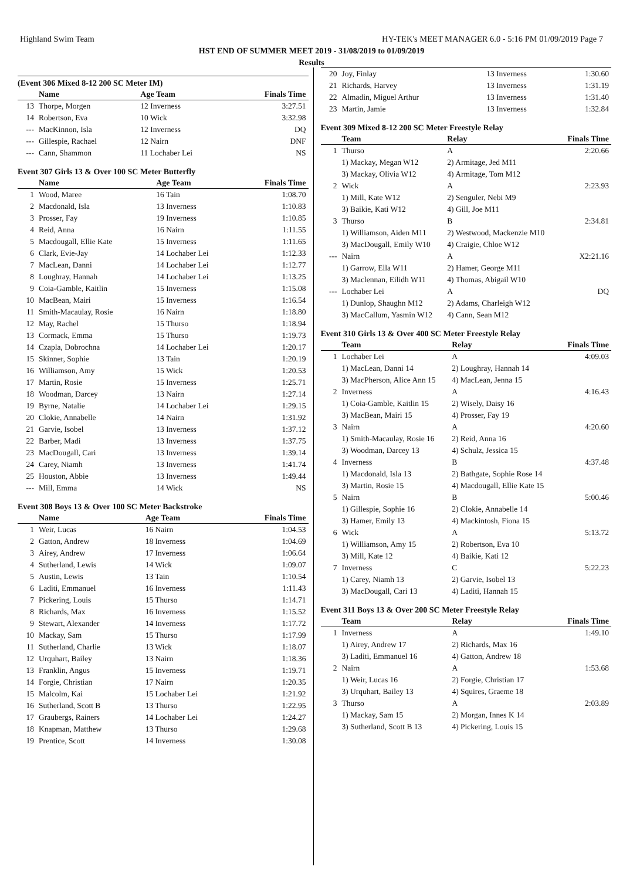Highland Swim Team HY-TEK's MEET MANAGER 6.0 - 5:16 PM 01/09/2019 Page 7
HST END OF SUMMER MEET 2019 - 31/08/2019 to 01/09/2019
Results
(Event 306 Mixed 8-12 200 SC Meter IM)
| | Name | Age Team | Finals Time |
| --- | --- | --- | --- |
| 13 | Thorpe, Morgen | 12 Inverness | 3:27.51 |
| 14 | Robertson, Eva | 10 Wick | 3:32.98 |
| --- | MacKinnon, Isla | 12 Inverness | DQ |
| --- | Gillespie, Rachael | 12 Nairn | DNF |
| --- | Cann, Shammon | 11 Lochaber Lei | NS |
Event 307 Girls 13 & Over 100 SC Meter Butterfly
| | Name | Age Team | Finals Time |
| --- | --- | --- | --- |
| 1 | Wood, Maree | 16 Tain | 1:08.70 |
| 2 | Macdonald, Isla | 13 Inverness | 1:10.83 |
| 3 | Prosser, Fay | 19 Inverness | 1:10.85 |
| 4 | Reid, Anna | 16 Nairn | 1:11.55 |
| 5 | Macdougall, Ellie Kate | 15 Inverness | 1:11.65 |
| 6 | Clark, Evie-Jay | 14 Lochaber Lei | 1:12.33 |
| 7 | MacLean, Danni | 14 Lochaber Lei | 1:12.77 |
| 8 | Loughray, Hannah | 14 Lochaber Lei | 1:13.25 |
| 9 | Coia-Gamble, Kaitlin | 15 Inverness | 1:15.08 |
| 10 | MacBean, Mairi | 15 Inverness | 1:16.54 |
| 11 | Smith-Macaulay, Rosie | 16 Nairn | 1:18.80 |
| 12 | May, Rachel | 15 Thurso | 1:18.94 |
| 13 | Cormack, Emma | 15 Thurso | 1:19.73 |
| 14 | Czapla, Dobrochna | 14 Lochaber Lei | 1:20.17 |
| 15 | Skinner, Sophie | 13 Tain | 1:20.19 |
| 16 | Williamson, Amy | 15 Wick | 1:20.53 |
| 17 | Martin, Rosie | 15 Inverness | 1:25.71 |
| 18 | Woodman, Darcey | 13 Nairn | 1:27.14 |
| 19 | Byrne, Natalie | 14 Lochaber Lei | 1:29.15 |
| 20 | Clokie, Annabelle | 14 Nairn | 1:31.92 |
| 21 | Garvie, Isobel | 13 Inverness | 1:37.12 |
| 22 | Barber, Madi | 13 Inverness | 1:37.75 |
| 23 | MacDougall, Cari | 13 Inverness | 1:39.14 |
| 24 | Carey, Niamh | 13 Inverness | 1:41.74 |
| 25 | Houston, Abbie | 13 Inverness | 1:49.44 |
| --- | Mill, Emma | 14 Wick | NS |
Event 308 Boys 13 & Over 100 SC Meter Backstroke
| | Name | Age Team | Finals Time |
| --- | --- | --- | --- |
| 1 | Weir, Lucas | 16 Nairn | 1:04.53 |
| 2 | Gatton, Andrew | 18 Inverness | 1:04.69 |
| 3 | Airey, Andrew | 17 Inverness | 1:06.64 |
| 4 | Sutherland, Lewis | 14 Wick | 1:09.07 |
| 5 | Austin, Lewis | 13 Tain | 1:10.54 |
| 6 | Laditi, Emmanuel | 16 Inverness | 1:11.43 |
| 7 | Pickering, Louis | 15 Thurso | 1:14.71 |
| 8 | Richards, Max | 16 Inverness | 1:15.52 |
| 9 | Stewart, Alexander | 14 Inverness | 1:17.72 |
| 10 | Mackay, Sam | 15 Thurso | 1:17.99 |
| 11 | Sutherland, Charlie | 13 Wick | 1:18.07 |
| 12 | Urquhart, Bailey | 13 Nairn | 1:18.36 |
| 13 | Franklin, Angus | 15 Inverness | 1:19.71 |
| 14 | Forgie, Christian | 17 Nairn | 1:20.35 |
| 15 | Malcolm, Kai | 15 Lochaber Lei | 1:21.92 |
| 16 | Sutherland, Scott B | 13 Thurso | 1:22.95 |
| 17 | Graubergs, Rainers | 14 Lochaber Lei | 1:24.27 |
| 18 | Knapman, Matthew | 13 Thurso | 1:29.68 |
| 19 | Prentice, Scott | 14 Inverness | 1:30.08 |
| 20 | Joy, Finlay | 13 Inverness | 1:30.60 |
| 21 | Richards, Harvey | 13 Inverness | 1:31.19 |
| 22 | Almadin, Miguel Arthur | 13 Inverness | 1:31.40 |
| 23 | Martin, Jamie | 13 Inverness | 1:32.84 |
Event 309 Mixed 8-12 200 SC Meter Freestyle Relay
| | Team | Relay | Finals Time |
| --- | --- | --- | --- |
| 1 | Thurso | A | 2:20.66 |
| | 1) Mackay, Megan W12 | 2) Armitage, Jed M11 | |
| | 3) Mackay, Olivia W12 | 4) Armitage, Tom M12 | |
| 2 | Wick | A | 2:23.93 |
| | 1) Mill, Kate W12 | 2) Senguler, Nebi M9 | |
| | 3) Baikie, Kati W12 | 4) Gill, Joe M11 | |
| 3 | Thurso | B | 2:34.81 |
| | 1) Williamson, Aiden M11 | 2) Westwood, Mackenzie M10 | |
| | 3) MacDougall, Emily W10 | 4) Craigie, Chloe W12 | |
| --- | Nairn | A | X2:21.16 |
| | 1) Garrow, Ella W11 | 2) Hamer, George M11 | |
| | 3) Maclennan, Eilidh W11 | 4) Thomas, Abigail W10 | |
| --- | Lochaber Lei | A | DQ |
| | 1) Dunlop, Shaughn M12 | 2) Adams, Charleigh W12 | |
| | 3) MacCallum, Yasmin W12 | 4) Cann, Sean M12 | |
Event 310 Girls 13 & Over 400 SC Meter Freestyle Relay
| | Team | Relay | Finals Time |
| --- | --- | --- | --- |
| 1 | Lochaber Lei | A | 4:09.03 |
| | 1) MacLean, Danni 14 | 2) Loughray, Hannah 14 | |
| | 3) MacPherson, Alice Ann 15 | 4) MacLean, Jenna 15 | |
| 2 | Inverness | A | 4:16.43 |
| | 1) Coia-Gamble, Kaitlin 15 | 2) Wisely, Daisy 16 | |
| | 3) MacBean, Mairi 15 | 4) Prosser, Fay 19 | |
| 3 | Nairn | A | 4:20.60 |
| | 1) Smith-Macaulay, Rosie 16 | 2) Reid, Anna 16 | |
| | 3) Woodman, Darcey 13 | 4) Schulz, Jessica 15 | |
| 4 | Inverness | B | 4:37.48 |
| | 1) Macdonald, Isla 13 | 2) Bathgate, Sophie Rose 14 | |
| | 3) Martin, Rosie 15 | 4) Macdougall, Ellie Kate 15 | |
| 5 | Nairn | B | 5:00.46 |
| | 1) Gillespie, Sophie 16 | 2) Clokie, Annabelle 14 | |
| | 3) Hamer, Emily 13 | 4) Mackintosh, Fiona 15 | |
| 6 | Wick | A | 5:13.72 |
| | 1) Williamson, Amy 15 | 2) Robertson, Eva 10 | |
| | 3) Mill, Kate 12 | 4) Baikie, Kati 12 | |
| 7 | Inverness | C | 5:22.23 |
| | 1) Carey, Niamh 13 | 2) Garvie, Isobel 13 | |
| | 3) MacDougall, Cari 13 | 4) Laditi, Hannah 15 | |
Event 311 Boys 13 & Over 200 SC Meter Freestyle Relay
| | Team | Relay | Finals Time |
| --- | --- | --- | --- |
| 1 | Inverness | A | 1:49.10 |
| | 1) Airey, Andrew 17 | 2) Richards, Max 16 | |
| | 3) Laditi, Emmanuel 16 | 4) Gatton, Andrew 18 | |
| 2 | Nairn | A | 1:53.68 |
| | 1) Weir, Lucas 16 | 2) Forgie, Christian 17 | |
| | 3) Urquhart, Bailey 13 | 4) Squires, Graeme 18 | |
| 3 | Thurso | A | 2:03.89 |
| | 1) Mackay, Sam 15 | 2) Morgan, Innes K 14 | |
| | 3) Sutherland, Scott B 13 | 4) Pickering, Louis 15 | |